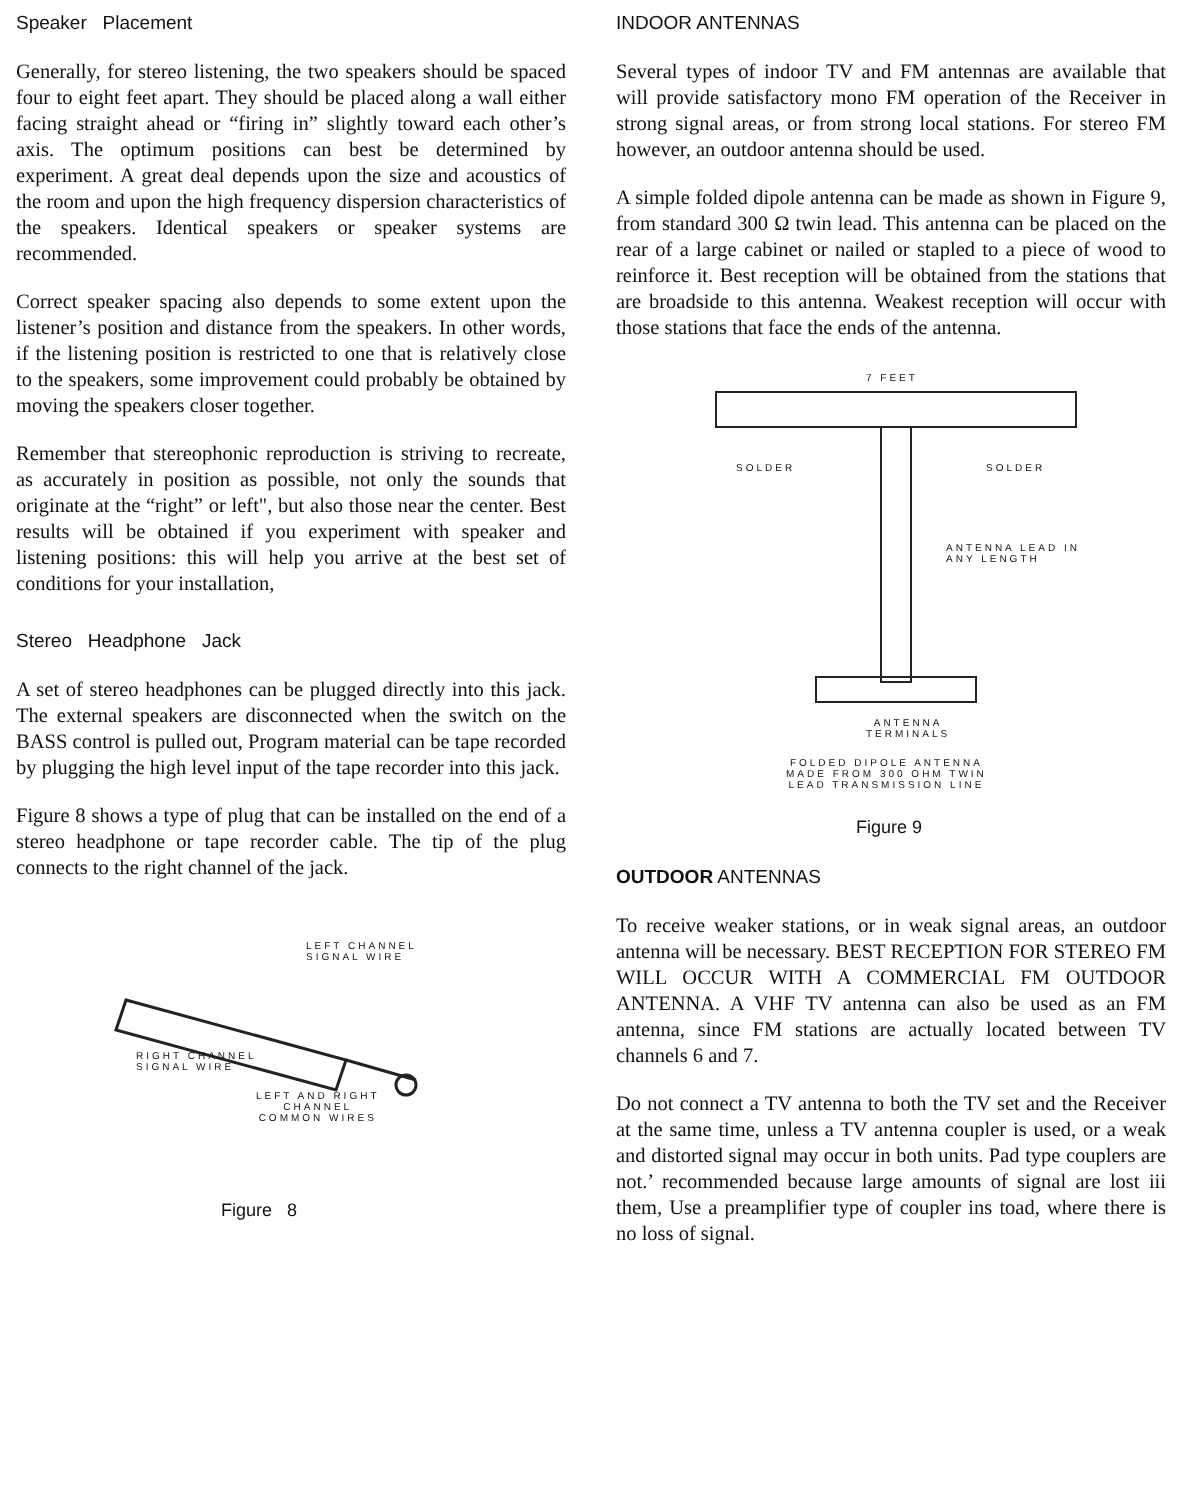Speaker Placement
Generally, for stereo listening, the two speakers should be spaced four to eight feet apart. They should be placed along a wall either facing straight ahead or “firing in” slightly toward each other’s axis. The optimum positions can best be determined by experiment. A great deal depends upon the size and acoustics of the room and upon the high frequency dispersion characteristics of the speakers. Identical speakers or speaker systems are recommended.
Correct speaker spacing also depends to some extent upon the listener’s position and distance from the speakers. In other words, if the listening position is restricted to one that is relatively close to the speakers, some improvement could probably be obtained by moving the speakers closer together.
Remember that stereophonic reproduction is striving to recreate, as accurately in position as possible, not only the sounds that originate at the “right” or left", but also those near the center. Best results will be obtained if you experiment with speaker and listening positions: this will help you arrive at the best set of conditions for your installation,
Stereo Headphone Jack
A set of stereo headphones can be plugged directly into this jack. The external speakers are disconnected when the switch on the BASS control is pulled out, Program material can be tape recorded by plugging the high level input of the tape recorder into this jack.
Figure 8 shows a type of plug that can be installed on the end of a stereo headphone or tape recorder cable. The tip of the plug connects to the right channel of the jack.
LEFT CHANNEL
SIGNAL WIRE
RIGHT CHANNEL
SIGNAL WIRE
LEFT AND RIGHT
CHANNEL
COMMON WIRES
Figure 8
INDOOR ANTENNAS
Several types of indoor TV and FM antennas are available that will provide satisfactory mono FM operation of the Receiver in strong signal areas, or from strong local stations. For stereo FM however, an outdoor antenna should be used.
A simple folded dipole antenna can be made as shown in Figure 9, from standard 300 Ω twin lead. This antenna can be placed on the rear of a large cabinet or nailed or stapled to a piece of wood to reinforce it. Best reception will be obtained from the stations that are broadside to this antenna. Weakest reception will occur with those stations that face the ends of the antenna.
7 FEET
SOLDER SOLDER
ANTENNA LEAD IN
ANY LENGTH
ANTENNA
TERMINALS
FOLDED DIPOLE ANTENNA
MADE FROM 300 OHM TWIN
LEAD TRANSMISSION LINE
Figure 9
OUTDOOR ANTENNAS
To receive weaker stations, or in weak signal areas, an outdoor antenna will be necessary. BEST RECEPTION FOR STEREO FM WILL OCCUR WITH A COMMERCIAL FM OUTDOOR ANTENNA. A VHF TV antenna can also be used as an FM antenna, since FM stations are actually located between TV channels 6 and 7.
Do not connect a TV antenna to both the TV set and the Receiver at the same time, unless a TV antenna coupler is used, or a weak and distorted signal may occur in both units. Pad type couplers are not.’ recommended because large amounts of signal are lost iii them, Use a preamplifier type of coupler ins toad, where there is no loss of signal.